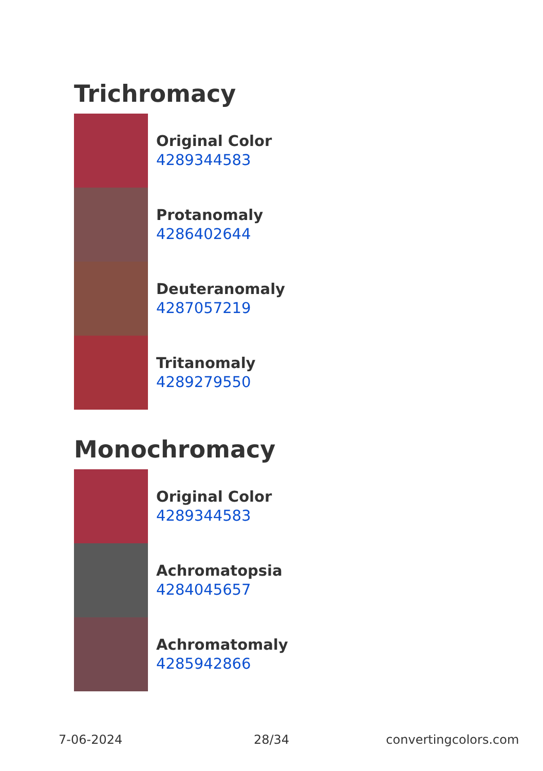Trichromacy
Original Color
4289344583
Protanomaly
4286402644
Deuteranomaly
4287057219
Tritanomaly
4289279550
Monochromacy
Original Color
4289344583
Achromatopsia
4284045657
Achromatomaly
4285942866
7-06-2024 28/34 convertingcolors.com